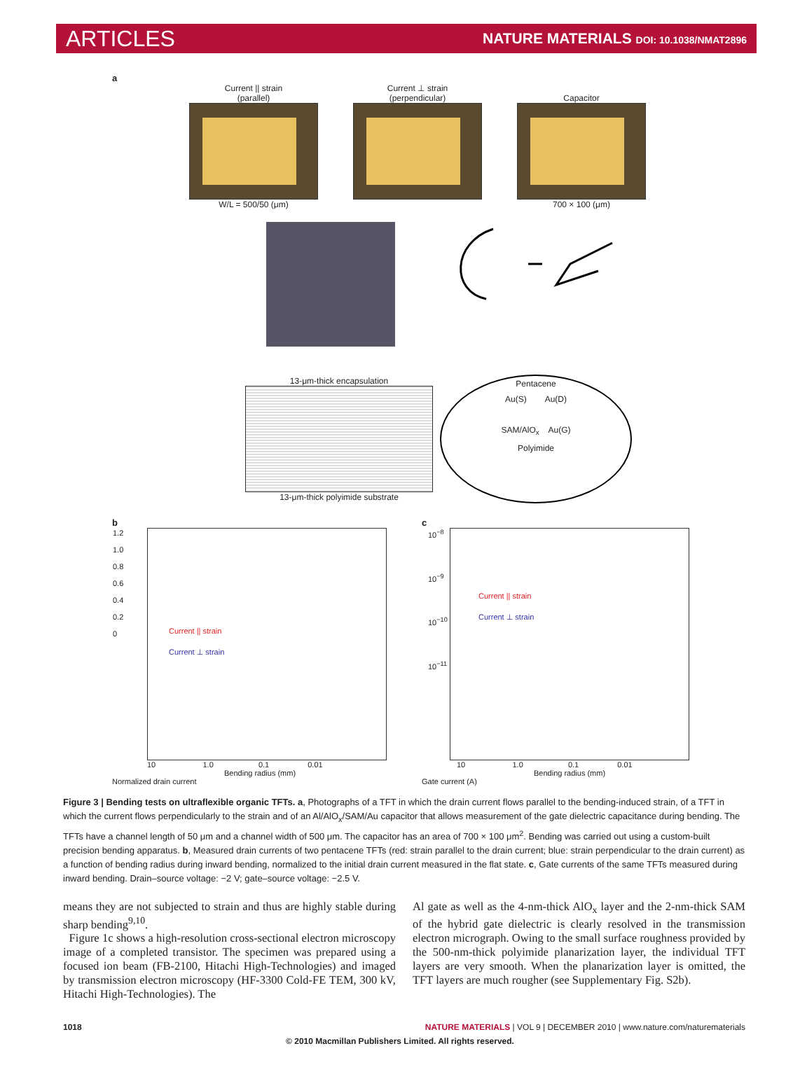ARTICLES NATURE MATERIALS DOI: 10.1038/NMAT2896
a
Current || strain
(parallel)
W/L = 500/50 (μm)
Current ⊥ strain
(perpendicular)
Capacitor
700 × 100 (μm)
13-μm-thick encapsulation
13-μm-thick polyimide substrate
Pentacene
Au(S) Au(D)
SAM/AlO<sub>x</sub> Au(G)
Polyimide
b
Current || strain
Current ⊥ strain
1.2
1.0
0.8
0.6
0.4
0.2
0
10 1.0 0.1 0.01
Bending radius (mm)
Normalized drain current
c
Current || strain
Current ⊥ strain
10<sup>−8</sup>
10<sup>−9</sup>
10<sup>−10</sup>
10<sup>−11</sup>
10 1.0 0.1 0.01
Bending radius (mm)
Gate current (A)
Figure 3 | Bending tests on ultraflexible organic TFTs. a, Photographs of a TFT in which the drain current flows parallel to the bending-induced strain, of a TFT in which the current flows perpendicularly to the strain and of an Al/AlO<sub>x</sub>/SAM/Au capacitor that allows measurement of the gate dielectric capacitance during bending. The TFTs have a channel length of 50 μm and a channel width of 500 μm. The capacitor has an area of 700 × 100 μm<sup>2</sup>. Bending was carried out using a custom-built precision bending apparatus. b, Measured drain currents of two pentacene TFTs (red: strain parallel to the drain current; blue: strain perpendicular to the drain current) as a function of bending radius during inward bending, normalized to the initial drain current measured in the flat state. c, Gate currents of the same TFTs measured during inward bending. Drain–source voltage: −2 V; gate–source voltage: −2.5 V.
means they are not subjected to strain and thus are highly stable during sharp bending<sup>9,10</sup>.
Figure 1c shows a high-resolution cross-sectional electron microscopy image of a completed transistor. The specimen was prepared using a focused ion beam (FB-2100, Hitachi High-Technologies) and imaged by transmission electron microscopy (HF-3300 Cold-FE TEM, 300 kV, Hitachi High-Technologies). The
Al gate as well as the 4-nm-thick AlO<sub>x</sub> layer and the 2-nm-thick SAM of the hybrid gate dielectric is clearly resolved in the transmission electron micrograph. Owing to the small surface roughness provided by the 500-nm-thick polyimide planarization layer, the individual TFT layers are very smooth. When the planarization layer is omitted, the TFT layers are much rougher (see Supplementary Fig. S2b).
1018 NATURE MATERIALS | VOL 9 | DECEMBER 2010 | www.nature.com/naturematerials
© 2010 Macmillan Publishers Limited. All rights reserved.